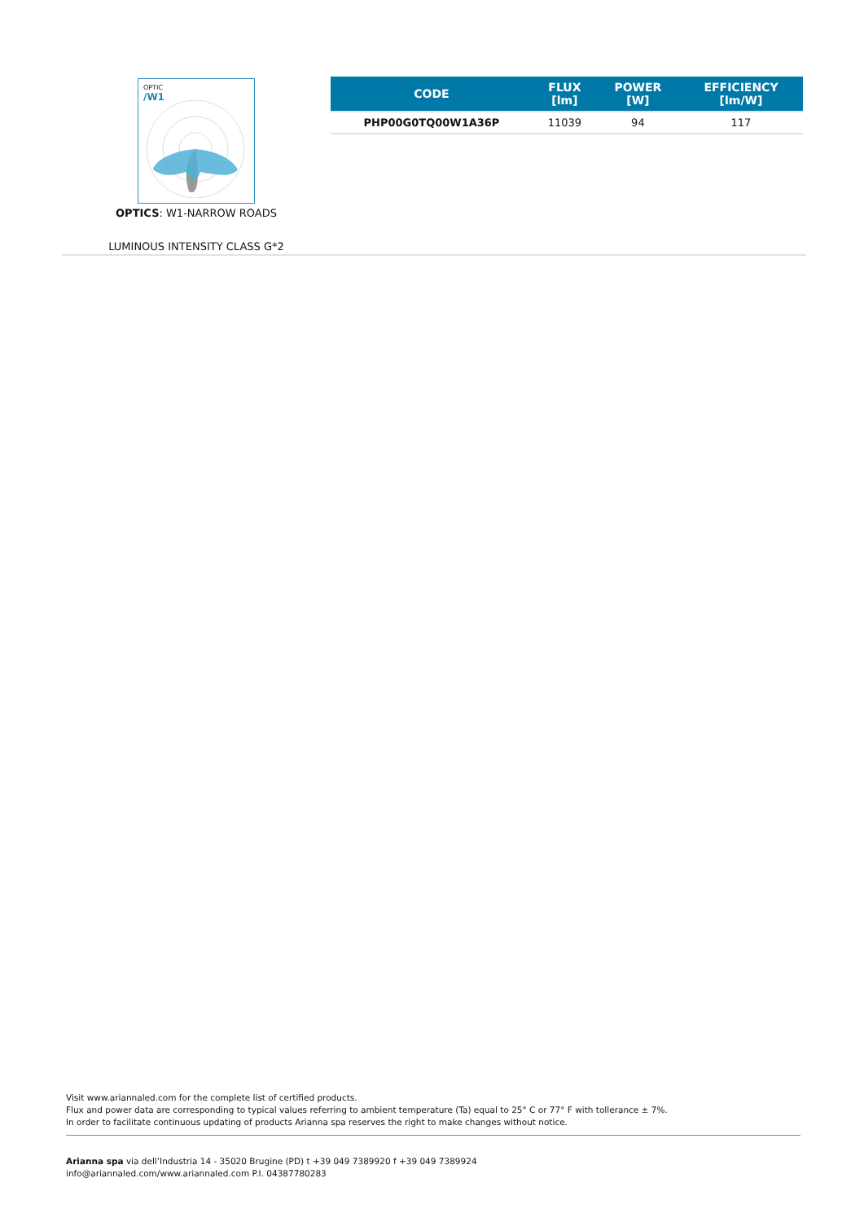OPTIC
/W1
OPTICS: W1-NARROW ROADS
LUMINOUS INTENSITY CLASS G*2
| CODE | FLUX [lm] | POWER [W] | EFFICIENCY [lm/W] |
| --- | --- | --- | --- |
| PHP00G0TQ00W1A36P | 11039 | 94 | 117 |
Visit www.ariannaled.com for the complete list of certified products.
Flux and power data are corresponding to typical values referring to ambient temperature (Ta) equal to 25° C or 77° F with tollerance ± 7%.
In order to facilitate continuous updating of products Arianna spa reserves the right to make changes without notice.
Arianna spa via dell’Industria 14 - 35020 Brugine (PD) t +39 049 7389920 f +39 049 7389924
info@ariannaled.com/www.ariannaled.com P.I. 04387780283